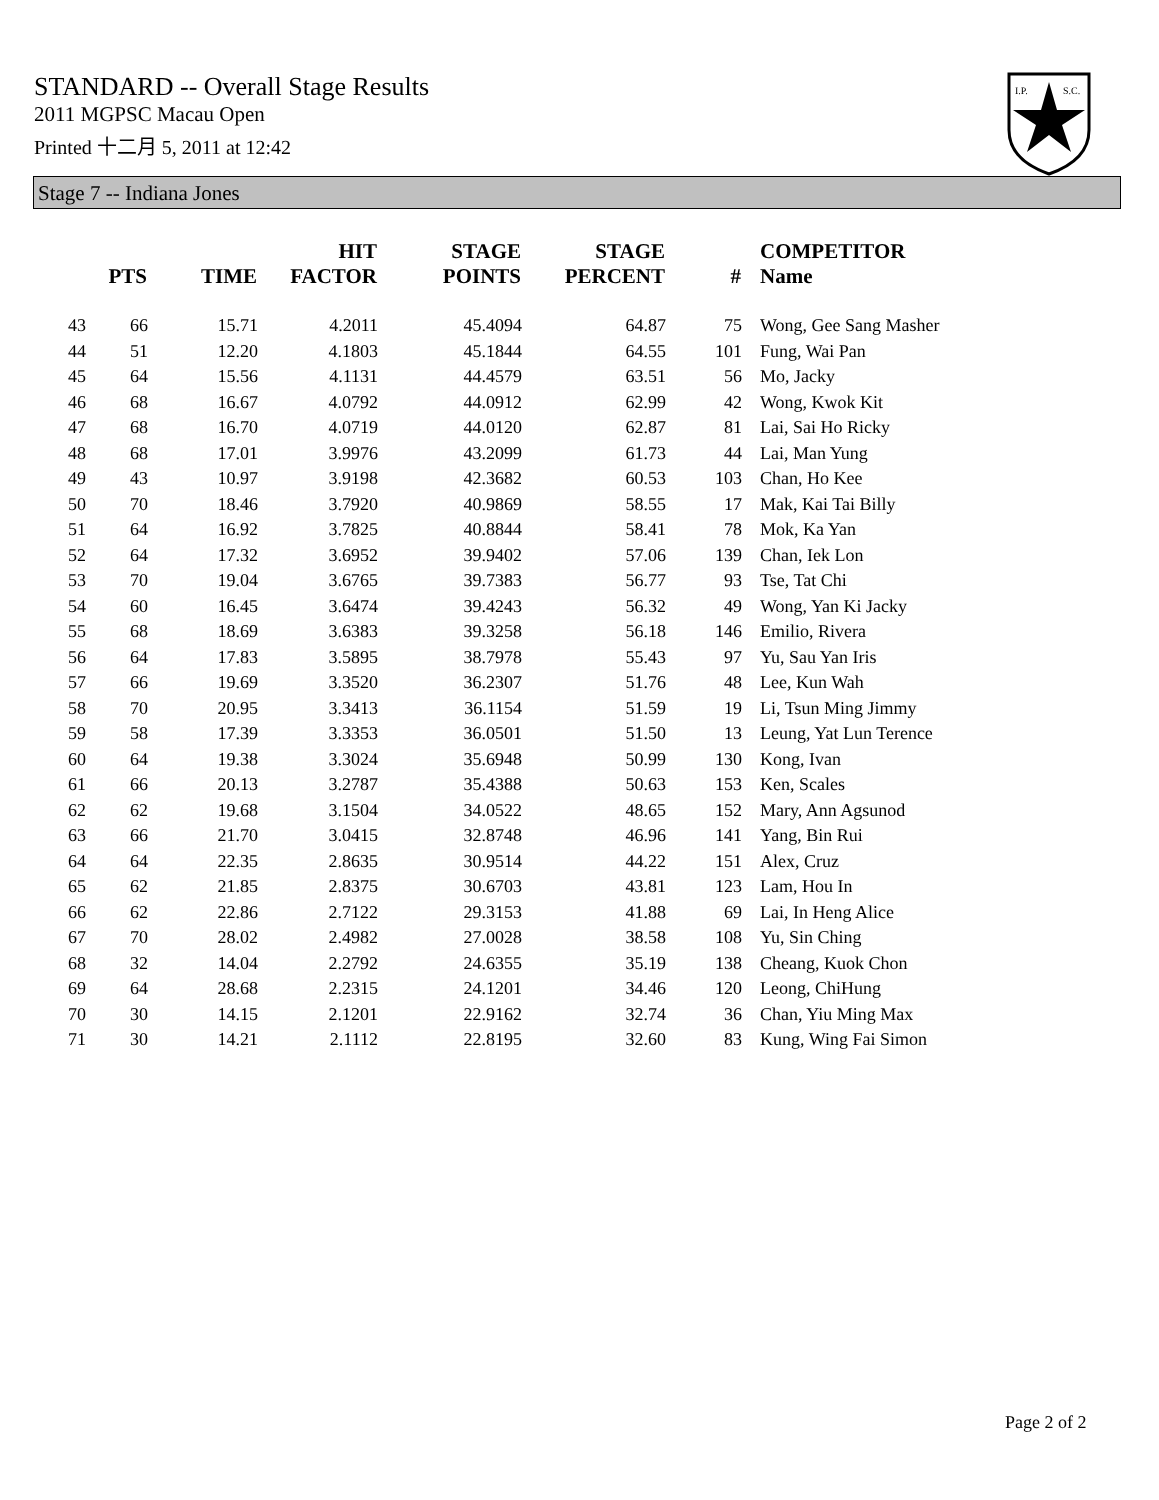STANDARD -- Overall Stage Results
2011 MGPSC Macau Open
Printed 十二月 5, 2011 at 12:42
I.P.
S.C.
Stage 7 -- Indiana Jones
| | PTS | TIME | HIT FACTOR | STAGE POINTS | STAGE PERCENT | # | COMPETITOR Name |
| --- | --- | --- | --- | --- | --- | --- | --- |
| 43 | 66 | 15.71 | 4.2011 | 45.4094 | 64.87 | 75 | Wong, Gee Sang Masher |
| 44 | 51 | 12.20 | 4.1803 | 45.1844 | 64.55 | 101 | Fung, Wai Pan |
| 45 | 64 | 15.56 | 4.1131 | 44.4579 | 63.51 | 56 | Mo, Jacky |
| 46 | 68 | 16.67 | 4.0792 | 44.0912 | 62.99 | 42 | Wong, Kwok Kit |
| 47 | 68 | 16.70 | 4.0719 | 44.0120 | 62.87 | 81 | Lai, Sai Ho Ricky |
| 48 | 68 | 17.01 | 3.9976 | 43.2099 | 61.73 | 44 | Lai, Man Yung |
| 49 | 43 | 10.97 | 3.9198 | 42.3682 | 60.53 | 103 | Chan, Ho Kee |
| 50 | 70 | 18.46 | 3.7920 | 40.9869 | 58.55 | 17 | Mak, Kai Tai Billy |
| 51 | 64 | 16.92 | 3.7825 | 40.8844 | 58.41 | 78 | Mok, Ka Yan |
| 52 | 64 | 17.32 | 3.6952 | 39.9402 | 57.06 | 139 | Chan, Iek Lon |
| 53 | 70 | 19.04 | 3.6765 | 39.7383 | 56.77 | 93 | Tse, Tat Chi |
| 54 | 60 | 16.45 | 3.6474 | 39.4243 | 56.32 | 49 | Wong, Yan Ki Jacky |
| 55 | 68 | 18.69 | 3.6383 | 39.3258 | 56.18 | 146 | Emilio, Rivera |
| 56 | 64 | 17.83 | 3.5895 | 38.7978 | 55.43 | 97 | Yu, Sau Yan Iris |
| 57 | 66 | 19.69 | 3.3520 | 36.2307 | 51.76 | 48 | Lee, Kun Wah |
| 58 | 70 | 20.95 | 3.3413 | 36.1154 | 51.59 | 19 | Li, Tsun Ming Jimmy |
| 59 | 58 | 17.39 | 3.3353 | 36.0501 | 51.50 | 13 | Leung, Yat Lun Terence |
| 60 | 64 | 19.38 | 3.3024 | 35.6948 | 50.99 | 130 | Kong, Ivan |
| 61 | 66 | 20.13 | 3.2787 | 35.4388 | 50.63 | 153 | Ken, Scales |
| 62 | 62 | 19.68 | 3.1504 | 34.0522 | 48.65 | 152 | Mary, Ann Agsunod |
| 63 | 66 | 21.70 | 3.0415 | 32.8748 | 46.96 | 141 | Yang, Bin Rui |
| 64 | 64 | 22.35 | 2.8635 | 30.9514 | 44.22 | 151 | Alex, Cruz |
| 65 | 62 | 21.85 | 2.8375 | 30.6703 | 43.81 | 123 | Lam, Hou In |
| 66 | 62 | 22.86 | 2.7122 | 29.3153 | 41.88 | 69 | Lai, In Heng Alice |
| 67 | 70 | 28.02 | 2.4982 | 27.0028 | 38.58 | 108 | Yu, Sin Ching |
| 68 | 32 | 14.04 | 2.2792 | 24.6355 | 35.19 | 138 | Cheang, Kuok Chon |
| 69 | 64 | 28.68 | 2.2315 | 24.1201 | 34.46 | 120 | Leong, ChiHung |
| 70 | 30 | 14.15 | 2.1201 | 22.9162 | 32.74 | 36 | Chan, Yiu Ming Max |
| 71 | 30 | 14.21 | 2.1112 | 22.8195 | 32.60 | 83 | Kung, Wing Fai Simon |
Page 2 of 2